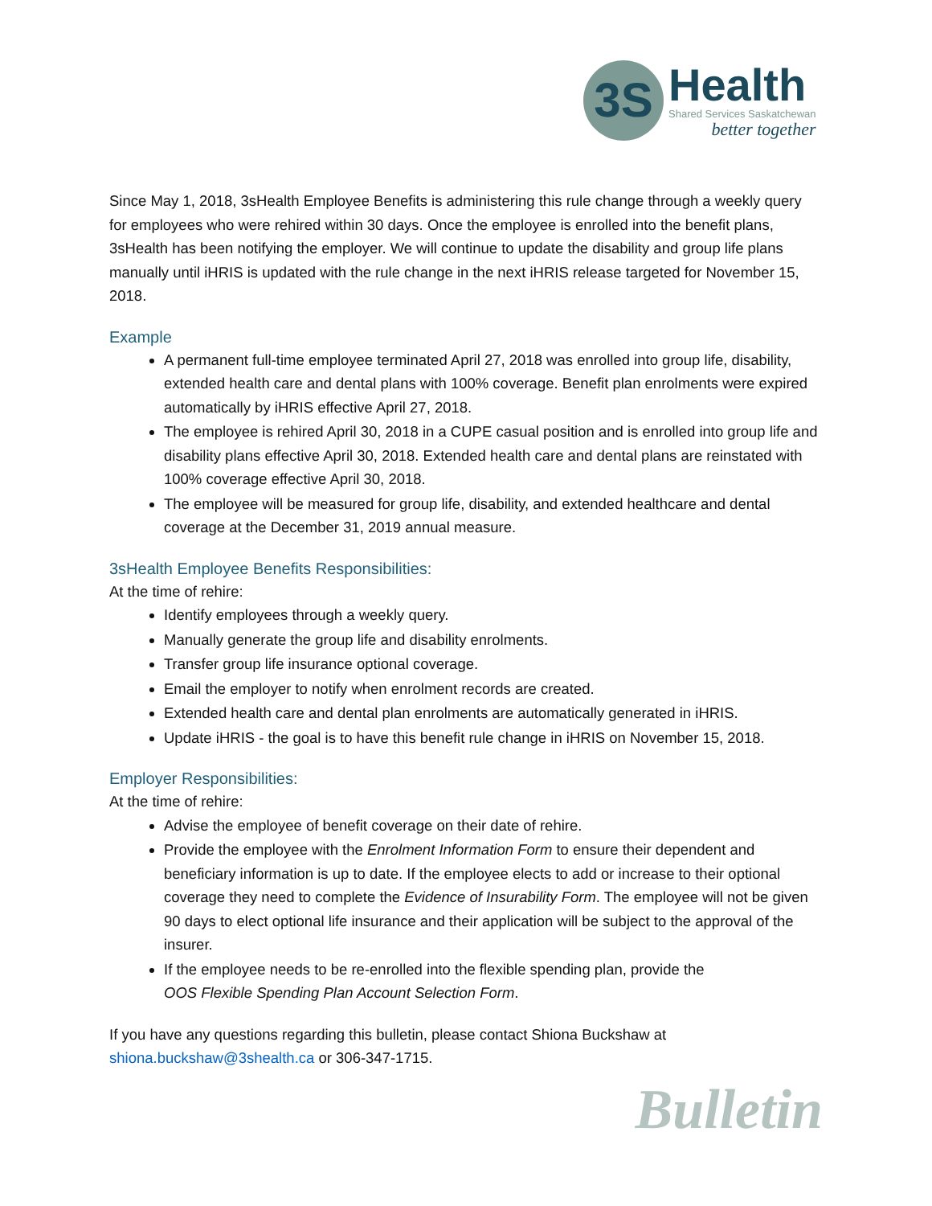3S
Health
Shared Services Saskatchewan
better together
Since May 1, 2018, 3sHealth Employee Benefits is administering this rule change through a weekly query for employees who were rehired within 30 days. Once the employee is enrolled into the benefit plans, 3sHealth has been notifying the employer. We will continue to update the disability and group life plans manually until iHRIS is updated with the rule change in the next iHRIS release targeted for November 15, 2018.
Example
A permanent full-time employee terminated April 27, 2018 was enrolled into group life, disability, extended health care and dental plans with 100% coverage. Benefit plan enrolments were expired automatically by iHRIS effective April 27, 2018.
The employee is rehired April 30, 2018 in a CUPE casual position and is enrolled into group life and disability plans effective April 30, 2018. Extended health care and dental plans are reinstated with 100% coverage effective April 30, 2018.
The employee will be measured for group life, disability, and extended healthcare and dental coverage at the December 31, 2019 annual measure.
3sHealth Employee Benefits Responsibilities:
At the time of rehire:
Identify employees through a weekly query.
Manually generate the group life and disability enrolments.
Transfer group life insurance optional coverage.
Email the employer to notify when enrolment records are created.
Extended health care and dental plan enrolments are automatically generated in iHRIS.
Update iHRIS - the goal is to have this benefit rule change in iHRIS on November 15, 2018.
Employer Responsibilities:
At the time of rehire:
Advise the employee of benefit coverage on their date of rehire.
Provide the employee with the Enrolment Information Form to ensure their dependent and beneficiary information is up to date. If the employee elects to add or increase to their optional coverage they need to complete the Evidence of Insurability Form. The employee will not be given 90 days to elect optional life insurance and their application will be subject to the approval of the insurer.
If the employee needs to be re-enrolled into the flexible spending plan, provide the
OOS Flexible Spending Plan Account Selection Form.
If you have any questions regarding this bulletin, please contact Shiona Buckshaw at shiona.buckshaw@3shealth.ca or 306-347-1715.
Bulletin